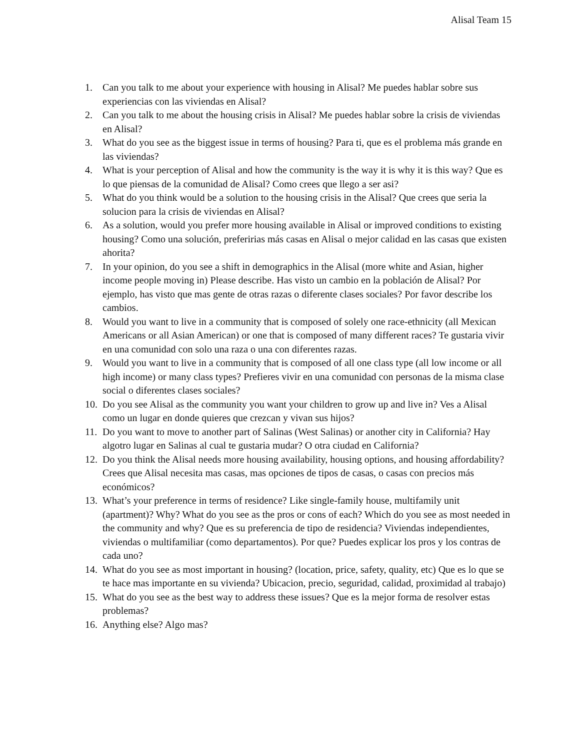Alisal Team 15
1. Can you talk to me about your experience with housing in Alisal? Me puedes hablar sobre sus experiencias con las viviendas en Alisal?
2. Can you talk to me about the housing crisis in Alisal? Me puedes hablar sobre la crisis de viviendas en Alisal?
3. What do you see as the biggest issue in terms of housing? Para ti, que es el problema más grande en las viviendas?
4. What is your perception of Alisal and how the community is the way it is why it is this way? Que es lo que piensas de la comunidad de Alisal? Como crees que llego a ser asi?
5. What do you think would be a solution to the housing crisis in the Alisal? Que crees que seria la solucion para la crisis de viviendas en Alisal?
6. As a solution, would you prefer more housing available in Alisal or improved conditions to existing housing? Como una solución, preferirias más casas en Alisal o mejor calidad en las casas que existen ahorita?
7. In your opinion, do you see a shift in demographics in the Alisal (more white and Asian, higher income people moving in) Please describe. Has visto un cambio en la población de Alisal? Por ejemplo, has visto que mas gente de otras razas o diferente clases sociales? Por favor describe los cambios.
8. Would you want to live in a community that is composed of solely one race-ethnicity (all Mexican Americans or all Asian American) or one that is composed of many different races? Te gustaria vivir en una comunidad con solo una raza o una con diferentes razas.
9. Would you want to live in a community that is composed of all one class type (all low income or all high income) or many class types? Prefieres vivir en una comunidad con personas de la misma clase social o diferentes clases sociales?
10. Do you see Alisal as the community you want your children to grow up and live in? Ves a Alisal como un lugar en donde quieres que crezcan y vivan sus hijos?
11. Do you want to move to another part of Salinas (West Salinas) or another city in California? Hay algotro lugar en Salinas al cual te gustaria mudar? O otra ciudad en California?
12. Do you think the Alisal needs more housing availability, housing options, and housing affordability? Crees que Alisal necesita mas casas, mas opciones de tipos de casas, o casas con precios más económicos?
13. What’s your preference in terms of residence? Like single-family house, multifamily unit (apartment)? Why? What do you see as the pros or cons of each? Which do you see as most needed in the community and why? Que es su preferencia de tipo de residencia? Viviendas independientes, viviendas o multifamiliar (como departamentos). Por que? Puedes explicar los pros y los contras de cada uno?
14. What do you see as most important in housing? (location, price, safety, quality, etc) Que es lo que se te hace mas importante en su vivienda? Ubicacion, precio, seguridad, calidad, proximidad al trabajo)
15. What do you see as the best way to address these issues? Que es la mejor forma de resolver estas problemas?
16. Anything else? Algo mas?